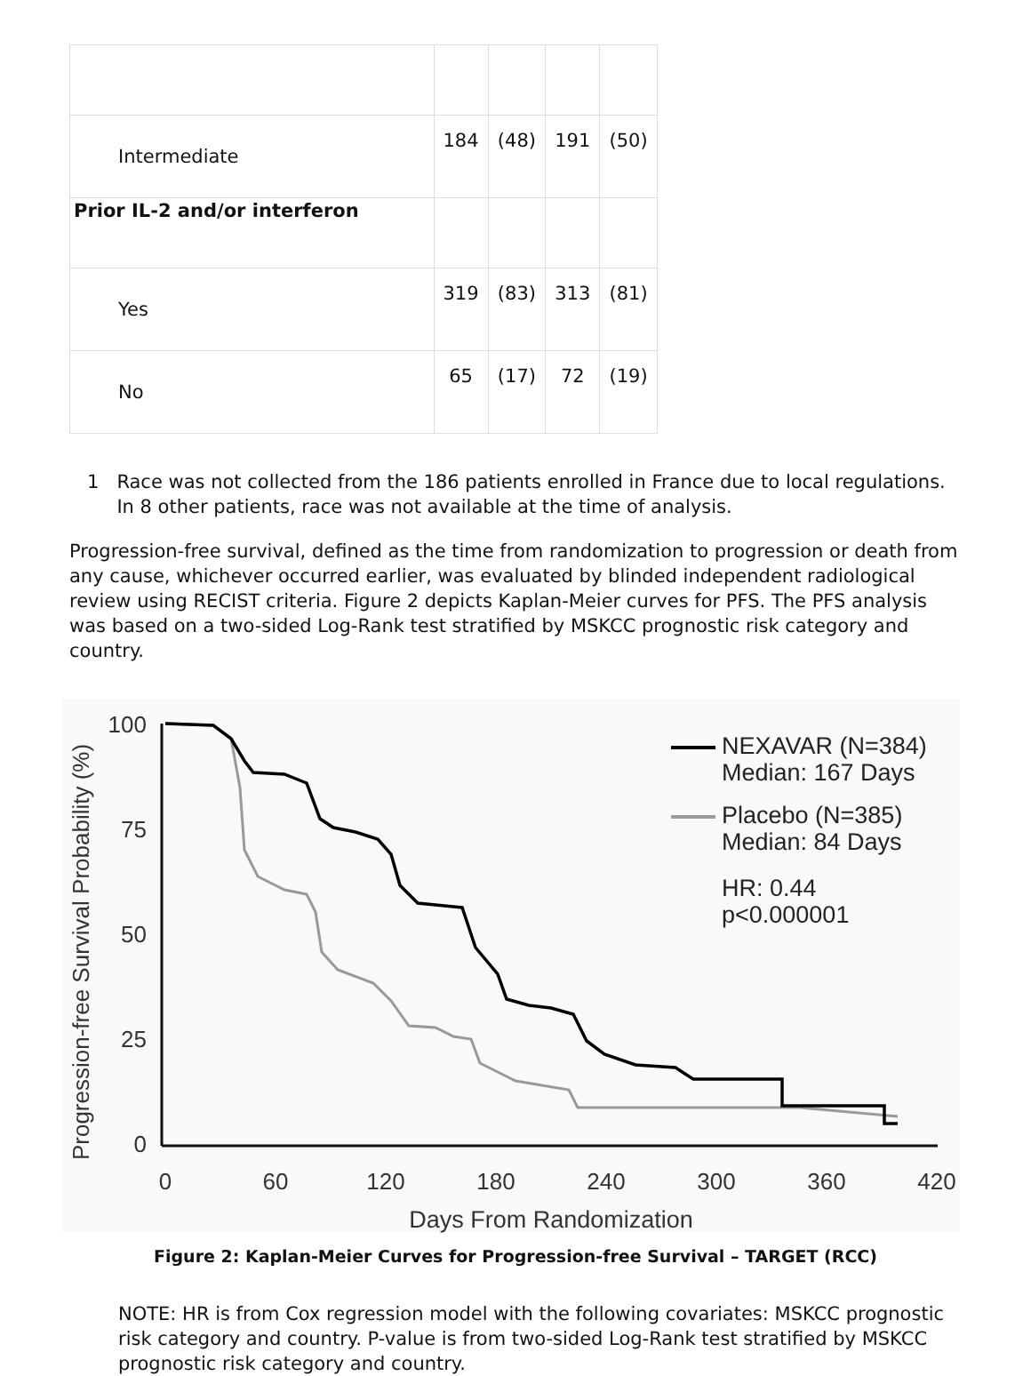| Intermediate | 184 | (48) | 191 | (50) |
| Prior IL-2 and/or interferon | | | | |
| Yes | 319 | (83) | 313 | (81) |
| No | 65 | (17) | 72 | (19) |
1 Race was not collected from the 186 patients enrolled in France due to local regulations. In 8 other patients, race was not available at the time of analysis.
Progression-free survival, defined as the time from randomization to progression or death from any cause, whichever occurred earlier, was evaluated by blinded independent radiological review using RECIST criteria. Figure 2 depicts Kaplan-Meier curves for PFS. The PFS analysis was based on a two-sided Log-Rank test stratified by MSKCC prognostic risk category and country.
Progression-free Survival Probability (%)
100
75
50
25
0
0
60
120
180
240
300
360
420
Days From Randomization
NEXAVAR (N=384)
Median: 167 Days
Placebo (N=385)
Median: 84 Days
HR: 0.44
p<0.000001
Figure 2: Kaplan-Meier Curves for Progression-free Survival – TARGET (RCC)
NOTE: HR is from Cox regression model with the following covariates: MSKCC prognostic risk category and country. P-value is from two-sided Log-Rank test stratified by MSKCC prognostic risk category and country.